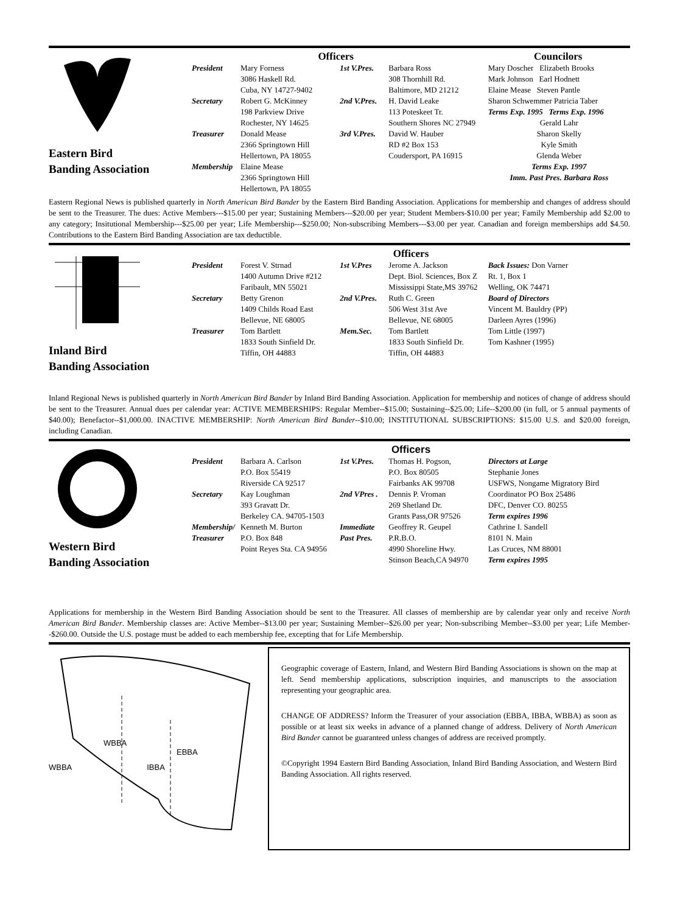Eastern Bird
Banding Association
Officers Councilors
President Mary Forness
3086 Haskell Rd.
Cuba, NY 14727-9402
Secretary Robert G. McKinney
198 Parkview Drive
Rochester, NY 14625
Treasurer Donald Mease
2366 Springtown Hill
Hellertown, PA 18055
Membership Elaine Mease
2366 Springtown Hill
Hellertown, PA 18055
1st V.Pres. Barbara Ross
308 Thornhill Rd.
Baltimore, MD 21212
2nd V.Pres. H. David Leake
113 Poteskeet Tr.
Southern Shores NC 27949
3rd V.Pres. David W. Hauber
RD #2 Box 153
Coudersport, PA 16915
Mary Doscher Elizabeth Brooks
Mark Johnson Earl Hodnett
Elaine Mease Steven Pantle
Sharon Schwemmer Patricia Taber
Terms Exp. 1995 Terms Exp. 1996
Gerald Lahr
Sharon Skelly
Kyle Smith
Glenda Weber
Terms Exp. 1997
Imm. Past Pres. Barbara Ross
Eastern Regional News is published quarterly in North American Bird Bander by the Eastern Bird Banding Association. Applications for membership and changes of address should be sent to the Treasurer. The dues: Active Members---$15.00 per year; Sustaining Members---$20.00 per year; Student Members-$10.00 per year; Family Membership add $2.00 to any category; Insitutional Membership---$25.00 per year; Life Membership---$250.00; Non-subscribing Members---$3.00 per year. Canadian and foreign memberships add $4.50. Contributions to the Eastern Bird Banding Association are tax deductible.
Inland Bird
Banding Association
Officers
President Forest V. Strnad
1400 Autumn Drive #212
Faribault, MN 55021
Secretary Betty Grenon
1409 Childs Road East
Bellevue, NE 68005
Treasurer Tom Bartlett
1833 South Sinfield Dr.
Tiffin, OH 44883
1st V.Pres Jerome A. Jackson
Dept. Biol. Sciences, Box Z
Mississippi State,MS 39762
2nd V.Pres. Ruth C. Green
506 West 31st Ave
Bellevue, NE 68005
Mem.Sec. Tom Bartlett
1833 South Sinfield Dr.
Tiffin, OH 44883
Back Issues: Don Varner
Rt. 1, Box 1
Welling, OK 74471
Board of Directors
Vincent M. Bauldry (PP)
Darleen Ayres (1996)
Tom Little (1997)
Tom Kashner (1995)
Inland Regional News is published quarterly in North American Bird Bander by Inland Bird Banding Association. Application for membership and notices of change of address should be sent to the Treasurer. Annual dues per calendar year: ACTIVE MEMBERSHIPS: Regular Member--$15.00; Sustaining--$25.00; Life--$200.00 (in full, or 5 annual payments of $40.00); Benefactor--$1,000.00. INACTIVE MEMBERSHIP: North American Bird Bander--$10.00; INSTITUTIONAL SUBSCRIPTIONS: $15.00 U.S. and $20.00 foreign, including Canadian.
Western Bird
Banding Association
Officers
President Barbara A. Carlson
P.O. Box 55419
Riverside CA 92517
Secretary Kay Loughman
393 Gravatt Dr.
Berkeley CA. 94705-1503
Membership/ Treasurer Kenneth M. Burton
P.O. Box 848
Point Reyes Sta. CA 94956
1st V.Pres. Thomas H. Pogson,
P.O. Box 80505
Fairbanks AK 99708
2nd VPres . Dennis P. Vroman
269 Shetland Dr.
Grants Pass,OR 97526
Immediate Past Pres. Geoffrey R. Geupel
P.R.B.O.
4990 Shoreline Hwy.
Stinson Beach,CA 94970
Directors at Large
Stephanie Jones
USFWS, Nongame Migratory Bird Coordinator PO Box 25486
DFC, Denver CO. 80255
Term expires 1996
Cathrine I. Sandell
8101 N. Main
Las Cruces, NM 88001
Term expires 1995
Applications for membership in the Western Bird Banding Association should be sent to the Treasurer. All classes of membership are by calendar year only and receive North American Bird Bander. Membership classes are: Active Member--$13.00 per year; Sustaining Member--$26.00 per year; Non-subscribing Member--$3.00 per year; Life Member--$260.00. Outside the U.S. postage must be added to each membership fee, excepting that for Life Membership.
WBBA
EBBA
WBBA IBBA
Geographic coverage of Eastern, Inland, and Western Bird Banding Associations is shown on the map at left. Send membership applications, subscription inquiries, and manuscripts to the association representing your geographic area.
CHANGE OF ADDRESS? Inform the Treasurer of your association (EBBA, IBBA, WBBA) as soon as possible or at least six weeks in advance of a planned change of address. Delivery of North American Bird Bander cannot be guaranteed unless changes of address are received promptly.
©Copyright 1994 Eastern Bird Banding Association, Inland Bird Banding Association, and Western Bird Banding Association. All rights reserved.